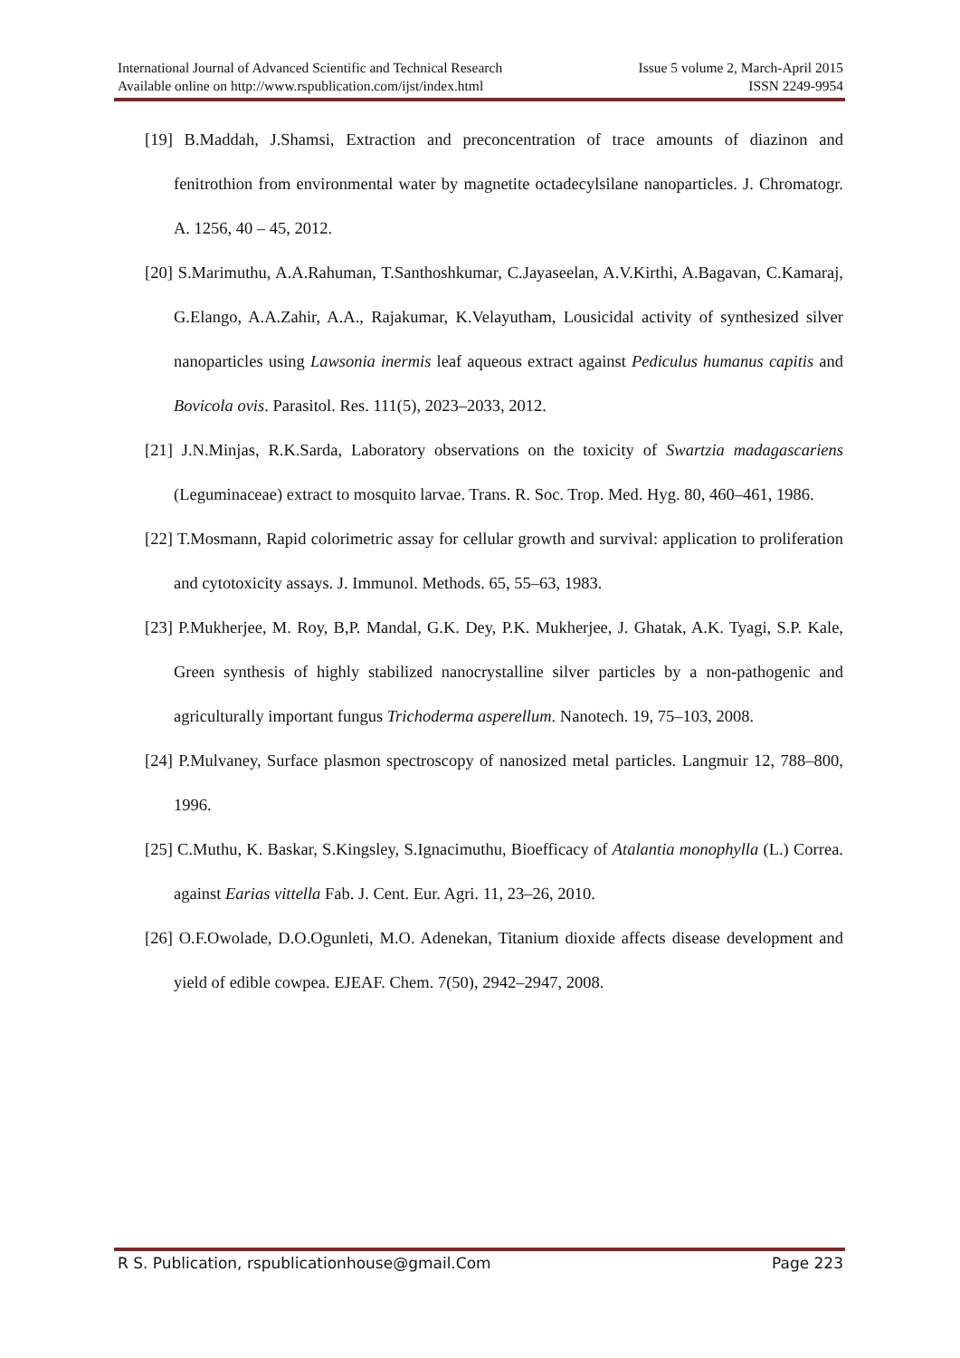International Journal of Advanced Scientific and Technical Research Issue 5 volume 2, March-April 2015
Available online on http://www.rspublication.com/ijst/index.html ISSN 2249-9954
[19] B.Maddah, J.Shamsi, Extraction and preconcentration of trace amounts of diazinon and fenitrothion from environmental water by magnetite octadecylsilane nanoparticles. J. Chromatogr. A. 1256, 40 – 45, 2012.
[20] S.Marimuthu, A.A.Rahuman, T.Santhoshkumar, C.Jayaseelan, A.V.Kirthi, A.Bagavan, C.Kamaraj, G.Elango, A.A.Zahir, A.A., Rajakumar, K.Velayutham, Lousicidal activity of synthesized silver nanoparticles using Lawsonia inermis leaf aqueous extract against Pediculus humanus capitis and Bovicola ovis. Parasitol. Res. 111(5), 2023–2033, 2012.
[21] J.N.Minjas, R.K.Sarda, Laboratory observations on the toxicity of Swartzia madagascariens (Leguminaceae) extract to mosquito larvae. Trans. R. Soc. Trop. Med. Hyg. 80, 460–461, 1986.
[22] T.Mosmann, Rapid colorimetric assay for cellular growth and survival: application to proliferation and cytotoxicity assays. J. Immunol. Methods. 65, 55–63, 1983.
[23] P.Mukherjee, M. Roy, B,P. Mandal, G.K. Dey, P.K. Mukherjee, J. Ghatak, A.K. Tyagi, S.P. Kale, Green synthesis of highly stabilized nanocrystalline silver particles by a non-pathogenic and agriculturally important fungus Trichoderma asperellum. Nanotech. 19, 75–103, 2008.
[24] P.Mulvaney, Surface plasmon spectroscopy of nanosized metal particles. Langmuir 12, 788–800, 1996.
[25] C.Muthu, K. Baskar, S.Kingsley, S.Ignacimuthu, Bioefficacy of Atalantia monophylla (L.) Correa. against Earias vittella Fab. J. Cent. Eur. Agri. 11, 23–26, 2010.
[26] O.F.Owolade, D.O.Ogunleti, M.O. Adenekan, Titanium dioxide affects disease development and yield of edible cowpea. EJEAF. Chem. 7(50), 2942–2947, 2008.
R S. Publication, rspublicationhouse@gmail.Com Page 223